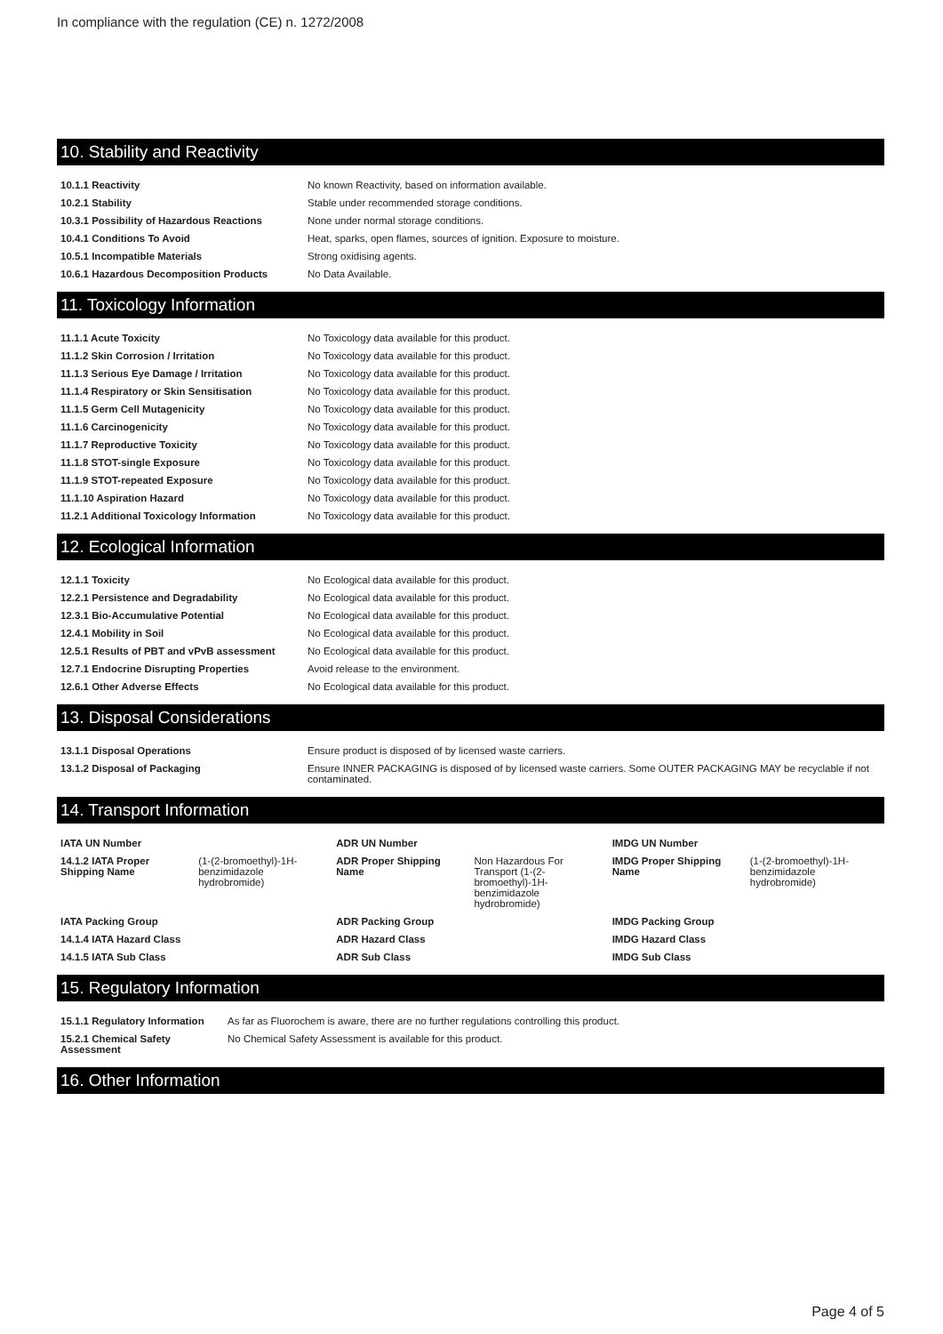In compliance with the regulation (CE) n. 1272/2008
10. Stability and Reactivity
| 10.1.1 Reactivity | No known Reactivity, based on information available. |
| 10.2.1 Stability | Stable under recommended storage conditions. |
| 10.3.1 Possibility of Hazardous Reactions | None under normal storage conditions. |
| 10.4.1 Conditions To Avoid | Heat, sparks, open flames, sources of ignition. Exposure to moisture. |
| 10.5.1 Incompatible Materials | Strong oxidising agents. |
| 10.6.1 Hazardous Decomposition Products | No Data Available. |
11. Toxicology Information
| 11.1.1 Acute Toxicity | No Toxicology data available for this product. |
| 11.1.2 Skin Corrosion / Irritation | No Toxicology data available for this product. |
| 11.1.3 Serious Eye Damage / Irritation | No Toxicology data available for this product. |
| 11.1.4 Respiratory or Skin Sensitisation | No Toxicology data available for this product. |
| 11.1.5 Germ Cell Mutagenicity | No Toxicology data available for this product. |
| 11.1.6 Carcinogenicity | No Toxicology data available for this product. |
| 11.1.7 Reproductive Toxicity | No Toxicology data available for this product. |
| 11.1.8 STOT-single Exposure | No Toxicology data available for this product. |
| 11.1.9 STOT-repeated Exposure | No Toxicology data available for this product. |
| 11.1.10 Aspiration Hazard | No Toxicology data available for this product. |
| 11.2.1 Additional Toxicology Information | No Toxicology data available for this product. |
12. Ecological Information
| 12.1.1 Toxicity | No Ecological data available for this product. |
| 12.2.1 Persistence and Degradability | No Ecological data available for this product. |
| 12.3.1 Bio-Accumulative Potential | No Ecological data available for this product. |
| 12.4.1 Mobility in Soil | No Ecological data available for this product. |
| 12.5.1 Results of PBT and vPvB assessment | No Ecological data available for this product. |
| 12.7.1 Endocrine Disrupting Properties | Avoid release to the environment. |
| 12.6.1 Other Adverse Effects | No Ecological data available for this product. |
13. Disposal Considerations
| 13.1.1 Disposal Operations | Ensure product is disposed of by licensed waste carriers. |
| 13.1.2 Disposal of Packaging | Ensure INNER PACKAGING is disposed of by licensed waste carriers. Some OUTER PACKAGING MAY be recyclable if not contaminated. |
14. Transport Information
| IATA UN Number | | ADR UN Number | | IMDG UN Number | |
| 14.1.2 IATA Proper Shipping Name | (1-(2-bromoethyl)-1H-benzimidazole hydrobromide) | ADR Proper Shipping Name | Non Hazardous For Transport (1-(2-bromoethyl)-1H-benzimidazole hydrobromide) | IMDG Proper Shipping Name | (1-(2-bromoethyl)-1H-benzimidazole hydrobromide) |
| IATA Packing Group | | ADR Packing Group | | IMDG Packing Group | |
| 14.1.4 IATA Hazard Class | | ADR Hazard Class | | IMDG Hazard Class | |
| 14.1.5 IATA Sub Class | | ADR Sub Class | | IMDG Sub Class | |
15. Regulatory Information
| 15.1.1 Regulatory Information | As far as Fluorochem is aware, there are no further regulations controlling this product. |
| 15.2.1 Chemical Safety Assessment | No Chemical Safety Assessment is available for this product. |
16. Other Information
Page 4 of 5